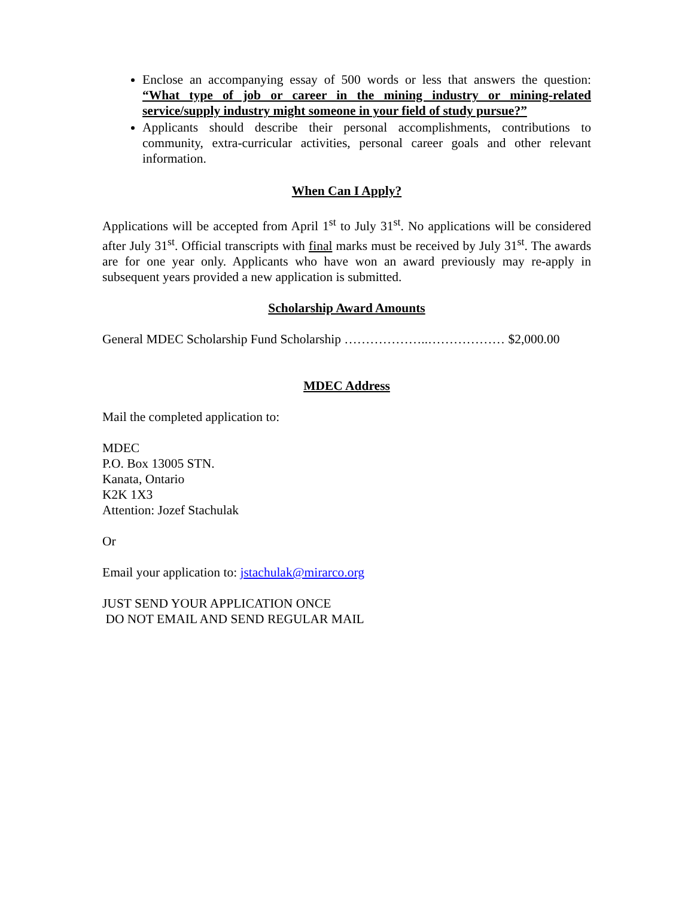Enclose an accompanying essay of 500 words or less that answers the question: “What type of job or career in the mining industry or mining-related service/supply industry might someone in your field of study pursue?”
Applicants should describe their personal accomplishments, contributions to community, extra-curricular activities, personal career goals and other relevant information.
When Can I Apply?
Applications will be accepted from April 1<sup>st</sup> to July 31<sup>st</sup>. No applications will be considered after July 31<sup>st</sup>. Official transcripts with final marks must be received by July 31<sup>st</sup>. The awards are for one year only. Applicants who have won an award previously may re-apply in subsequent years provided a new application is submitted.
Scholarship Award Amounts
General MDEC Scholarship Fund Scholarship ………………..……………… $2,000.00
MDEC Address
Mail the completed application to:
MDEC
P.O. Box 13005 STN.
Kanata, Ontario
K2K 1X3
Attention: Jozef Stachulak
Or
Email your application to: jstachulak@mirarco.org
JUST SEND YOUR APPLICATION ONCE
DO NOT EMAIL AND SEND REGULAR MAIL